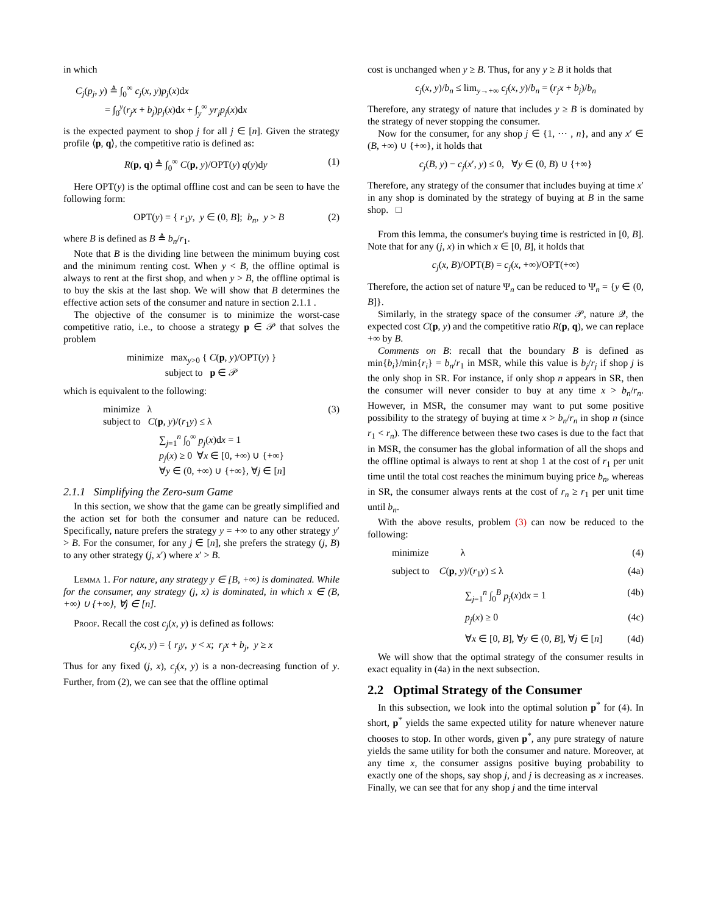in which
C<sub>j</sub>(p<sub>j</sub>, y) ≜ ∫<sub>0</sub><sup>∞</sup> c<sub>j</sub>(x, y)p<sub>j</sub>(x)dx
= ∫<sub>0</sub><sup>y</sup>(r<sub>j</sub>x + b<sub>j</sub>)p<sub>j</sub>(x)dx + ∫<sub>y</sub><sup>∞</sup> yr<sub>j</sub>p<sub>j</sub>(x)dx
is the expected payment to shop j for all j ∈ [n]. Given the strategy profile ⟨p, q⟩, the competitive ratio is defined as:
R(p, q) ≜ ∫<sub>0</sub><sup>∞</sup> C(p, y)/OPT(y) q(y)dy (1)
Here OPT(y) is the optimal offline cost and can be seen to have the following form:
OPT(y) = { r<sub>1</sub>y, y ∈ (0, B]; b<sub>n</sub>, y > B (2)
where B is defined as B ≜ b<sub>n</sub>/r<sub>1</sub>.
Note that B is the dividing line between the minimum buying cost and the minimum renting cost. When y < B, the offline optimal is always to rent at the first shop, and when y > B, the offline optimal is to buy the skis at the last shop. We will show that B determines the effective action sets of the consumer and nature in section 2.1.1 .
The objective of the consumer is to minimize the worst-case competitive ratio, i.e., to choose a strategy p ∈ 𝒫 that solves the problem
minimize max<sub>y>0</sub> { C(p, y)/OPT(y) }
subject to p ∈ 𝒫
which is equivalent to the following:
minimize λ
subject to C(p, y)/(r<sub>1</sub>y) ≤ λ
∑<sub>j=1</sub><sup>n</sup> ∫<sub>0</sub><sup>∞</sup> p<sub>j</sub>(x)dx = 1
p<sub>j</sub>(x) ≥ 0 ∀x ∈ [0, +∞) ∪ {+∞}
∀y ∈ (0, +∞) ∪ {+∞}, ∀j ∈ [n] (3)
2.1.1 Simplifying the Zero-sum Game
In this section, we show that the game can be greatly simplified and the action set for both the consumer and nature can be reduced. Specifically, nature prefers the strategy y = +∞ to any other strategy y′ > B. For the consumer, for any j ∈ [n], she prefers the strategy (j, B) to any other strategy (j, x′) where x′ > B.
Lemma 1. For nature, any strategy y ∈ [B, +∞) is dominated. While for the consumer, any strategy (j, x) is dominated, in which x ∈ (B, +∞) ∪ {+∞}, ∀j ∈ [n].
Proof. Recall the cost c<sub>j</sub>(x, y) is defined as follows:
c<sub>j</sub>(x, y) = { r<sub>j</sub>y, y < x; r<sub>j</sub>x + b<sub>j</sub>, y ≥ x
Thus for any fixed (j, x), c<sub>j</sub>(x, y) is a non-decreasing function of y. Further, from (2), we can see that the offline optimal
cost is unchanged when y ≥ B. Thus, for any y ≥ B it holds that
c<sub>j</sub>(x, y)/b<sub>n</sub> ≤ lim<sub>y→+∞</sub> c<sub>j</sub>(x, y)/b<sub>n</sub> = (r<sub>j</sub>x + b<sub>j</sub>)/b<sub>n</sub>
Therefore, any strategy of nature that includes y ≥ B is dominated by the strategy of never stopping the consumer.
Now for the consumer, for any shop j ∈ {1, ⋯ , n}, and any x′ ∈ (B, +∞) ∪ {+∞}, it holds that
c<sub>j</sub>(B, y) − c<sub>j</sub>(x′, y) ≤ 0, ∀y ∈ (0, B) ∪ {+∞}
Therefore, any strategy of the consumer that includes buying at time x′ in any shop is dominated by the strategy of buying at B in the same shop. □
From this lemma, the consumer's buying time is restricted in [0, B]. Note that for any (j, x) in which x ∈ [0, B], it holds that
c<sub>j</sub>(x, B)/OPT(B) = c<sub>j</sub>(x, +∞)/OPT(+∞)
Therefore, the action set of nature Ψ<sub>n</sub> can be reduced to Ψ<sub>n</sub> = {y ∈ (0, B]}.
Similarly, in the strategy space of the consumer 𝒫, nature 𝒬, the expected cost C(p, y) and the competitive ratio R(p, q), we can replace +∞ by B.
Comments on B: recall that the boundary B is defined as min{b<sub>i</sub>}/min{r<sub>i</sub>} = b<sub>n</sub>/r<sub>1</sub> in MSR, while this value is b<sub>j</sub>/r<sub>j</sub> if shop j is the only shop in SR. For instance, if only shop n appears in SR, then the consumer will never consider to buy at any time x > b<sub>n</sub>/r<sub>n</sub>. However, in MSR, the consumer may want to put some positive possibility to the strategy of buying at time x > b<sub>n</sub>/r<sub>n</sub> in shop n (since r<sub>1</sub> < r<sub>n</sub>). The difference between these two cases is due to the fact that in MSR, the consumer has the global information of all the shops and the offline optimal is always to rent at shop 1 at the cost of r<sub>1</sub> per unit time until the total cost reaches the minimum buying price b<sub>n</sub>, whereas in SR, the consumer always rents at the cost of r<sub>n</sub> ≥ r<sub>1</sub> per unit time until b<sub>n</sub>.
With the above results, problem (3) can now be reduced to the following:
minimize λ (4)
subject to C(p, y)/(r<sub>1</sub>y) ≤ λ (4a)
∑<sub>j=1</sub><sup>n</sup> ∫<sub>0</sub><sup>B</sup> p<sub>j</sub>(x)dx = 1 (4b)
p<sub>j</sub>(x) ≥ 0 (4c)
∀x ∈ [0, B], ∀y ∈ (0, B], ∀j ∈ [n] (4d)
We will show that the optimal strategy of the consumer results in exact equality in (4a) in the next subsection.
2.2 Optimal Strategy of the Consumer
In this subsection, we look into the optimal solution p<sup>*</sup> for (4). In short, p<sup>*</sup> yields the same expected utility for nature whenever nature chooses to stop. In other words, given p<sup>*</sup>, any pure strategy of nature yields the same utility for both the consumer and nature. Moreover, at any time x, the consumer assigns positive buying probability to exactly one of the shops, say shop j, and j is decreasing as x increases. Finally, we can see that for any shop j and the time interval